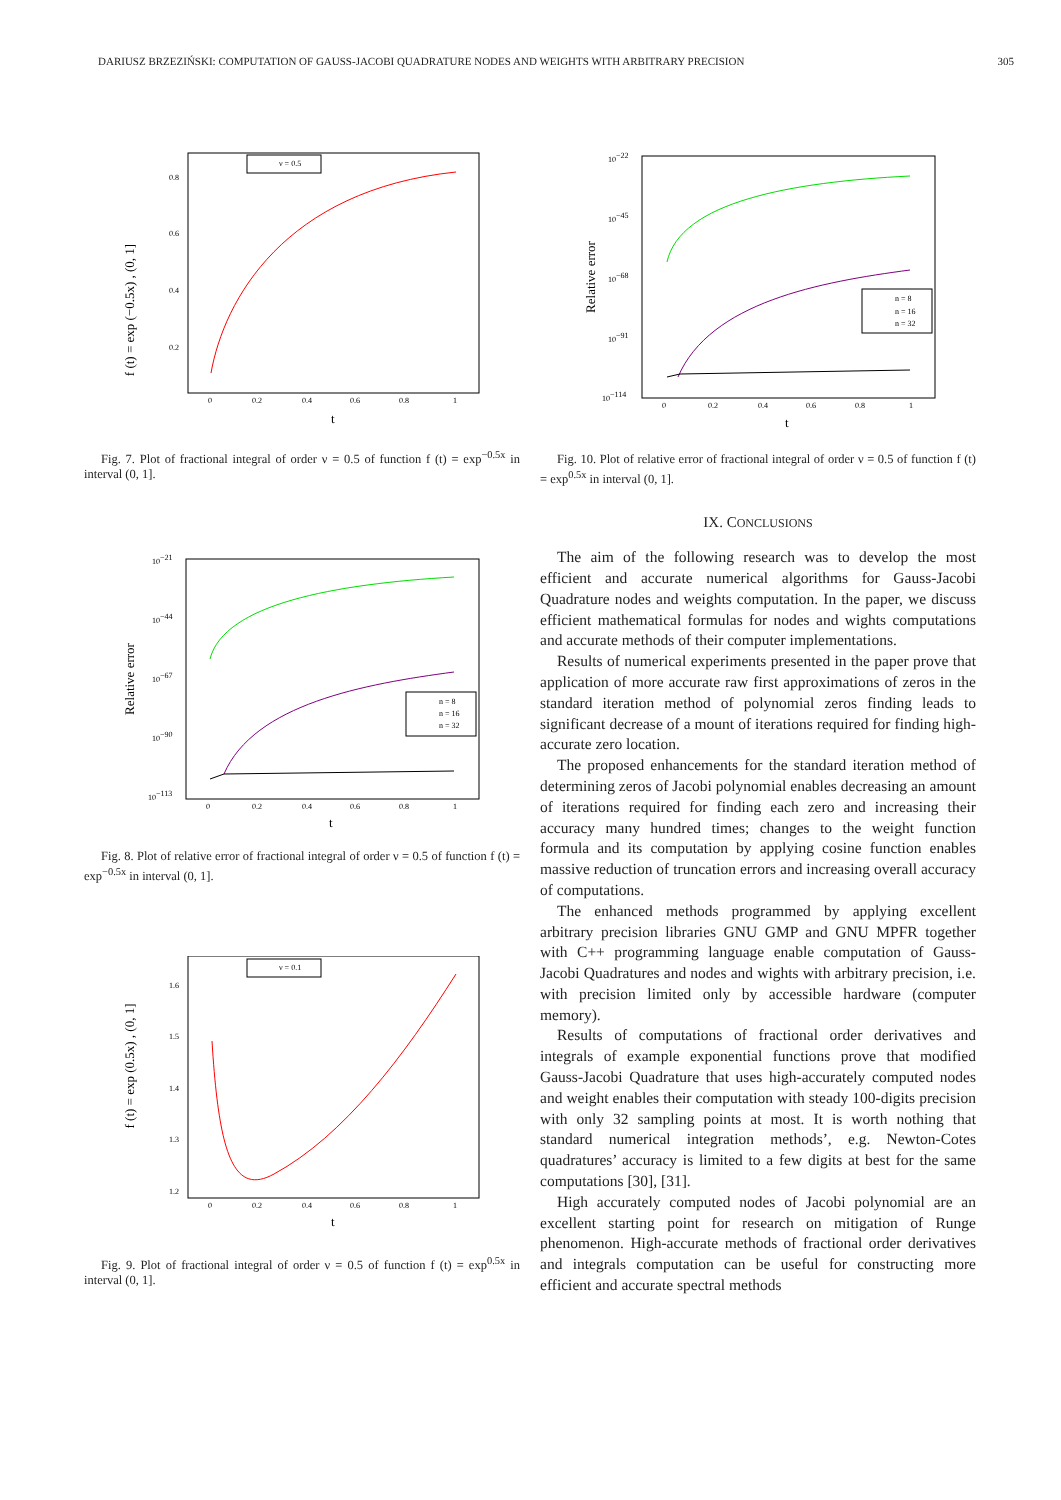DARIUSZ BRZEZIŃSKI: COMPUTATION OF GAUSS-JACOBI QUADRATURE NODES AND WEIGHTS WITH ARBITRARY PRECISION 305
f (t) = exp (−0.5x) , (0, 1]
ν = 0.5
0.8
0.6
0.4
0.2
0
0.2
0.4
0.6
0.8
1
t
Fig. 7. Plot of fractional integral of order ν = 0.5 of function f (t) = exp<sup>−0.5x</sup> in interval (0, 1].
Relative error
n = 8
n = 16
n = 32
10−21
10−44
10−67
10−90
10−113
0
0.2
0.4
0.6
0.8
1
t
Fig. 8. Plot of relative error of fractional integral of order ν = 0.5 of function f (t) = exp<sup>−0.5x</sup> in interval (0, 1].
f (t) = exp (0.5x) , (0, 1]
ν = 0.1
1.6
1.5
1.4
1.3
1.2
0
0.2
0.4
0.6
0.8
1
t
Fig. 9. Plot of fractional integral of order ν = 0.5 of function f (t) = exp<sup>0.5x</sup> in interval (0, 1].
Relative error
n = 8
n = 16
n = 32
10−22
10−45
10−68
10−91
10−114
0
0.2
0.4
0.6
0.8
1
t
Fig. 10. Plot of relative error of fractional integral of order ν = 0.5 of function f (t) = exp<sup>0.5x</sup> in interval (0, 1].
IX. CONCLUSIONS
The aim of the following research was to develop the most efficient and accurate numerical algorithms for Gauss-Jacobi Quadrature nodes and weights computation. In the paper, we discuss efficient mathematical formulas for nodes and wights computations and accurate methods of their computer implementations.
Results of numerical experiments presented in the paper prove that application of more accurate raw first approximations of zeros in the standard iteration method of polynomial zeros finding leads to significant decrease of a mount of iterations required for finding high-accurate zero location.
The proposed enhancements for the standard iteration method of determining zeros of Jacobi polynomial enables decreasing an amount of iterations required for finding each zero and increasing their accuracy many hundred times; changes to the weight function formula and its computation by applying cosine function enables massive reduction of truncation errors and increasing overall accuracy of computations.
The enhanced methods programmed by applying excellent arbitrary precision libraries GNU GMP and GNU MPFR together with C++ programming language enable computation of Gauss-Jacobi Quadratures and nodes and wights with arbitrary precision, i.e. with precision limited only by accessible hardware (computer memory).
Results of computations of fractional order derivatives and integrals of example exponential functions prove that modified Gauss-Jacobi Quadrature that uses high-accurately computed nodes and weight enables their computation with steady 100-digits precision with only 32 sampling points at most. It is worth nothing that standard numerical integration methods’, e.g. Newton-Cotes quadratures’ accuracy is limited to a few digits at best for the same computations [30], [31].
High accurately computed nodes of Jacobi polynomial are an excellent starting point for research on mitigation of Runge phenomenon. High-accurate methods of fractional order derivatives and integrals computation can be useful for constructing more efficient and accurate spectral methods